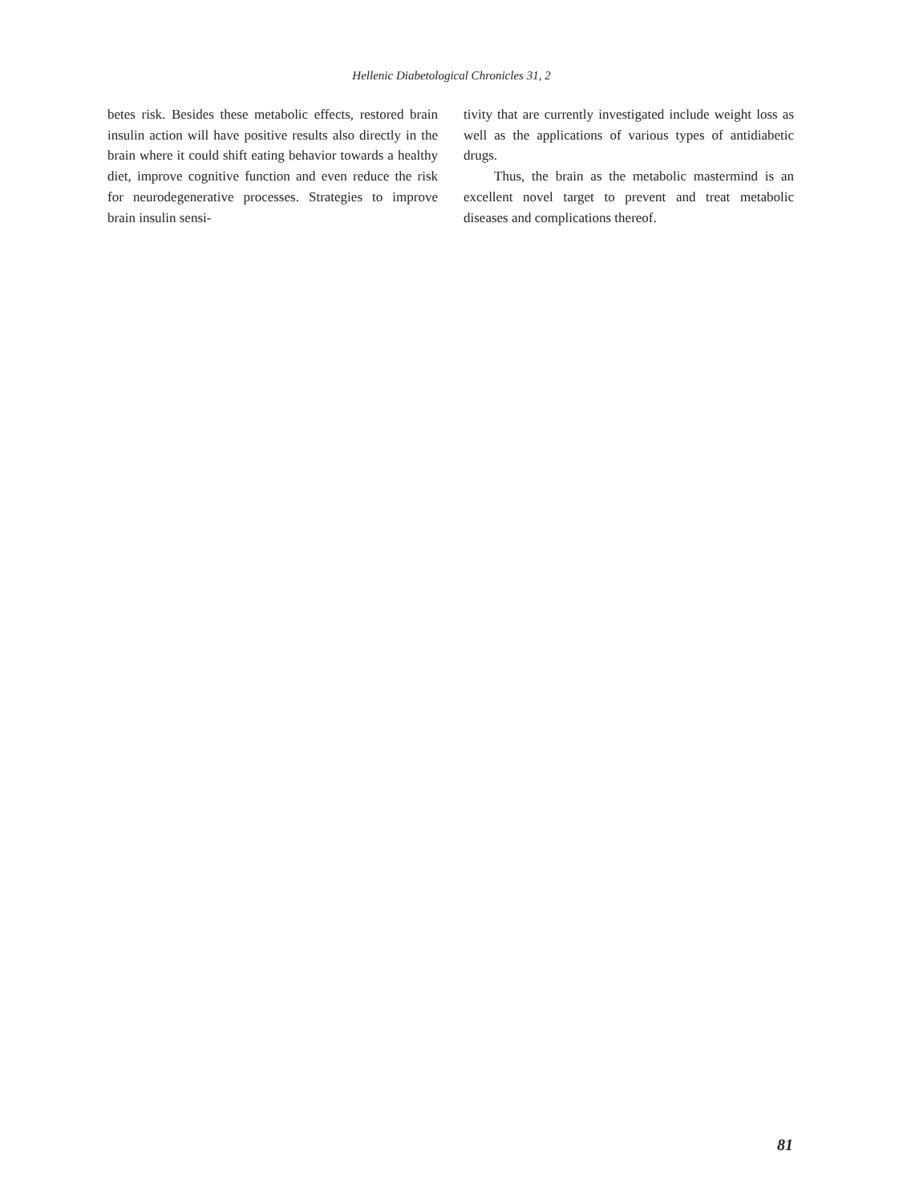Hellenic Diabetological Chronicles 31, 2
betes risk. Besides these metabolic effects, restored brain insulin action will have positive results also directly in the brain where it could shift eating behavior towards a healthy diet, improve cognitive function and even reduce the risk for neurodegenerative processes. Strategies to improve brain insulin sensi-
tivity that are currently investigated include weight loss as well as the applications of various types of antidiabetic drugs.
Thus, the brain as the metabolic mastermind is an excellent novel target to prevent and treat metabolic diseases and complications thereof.
81